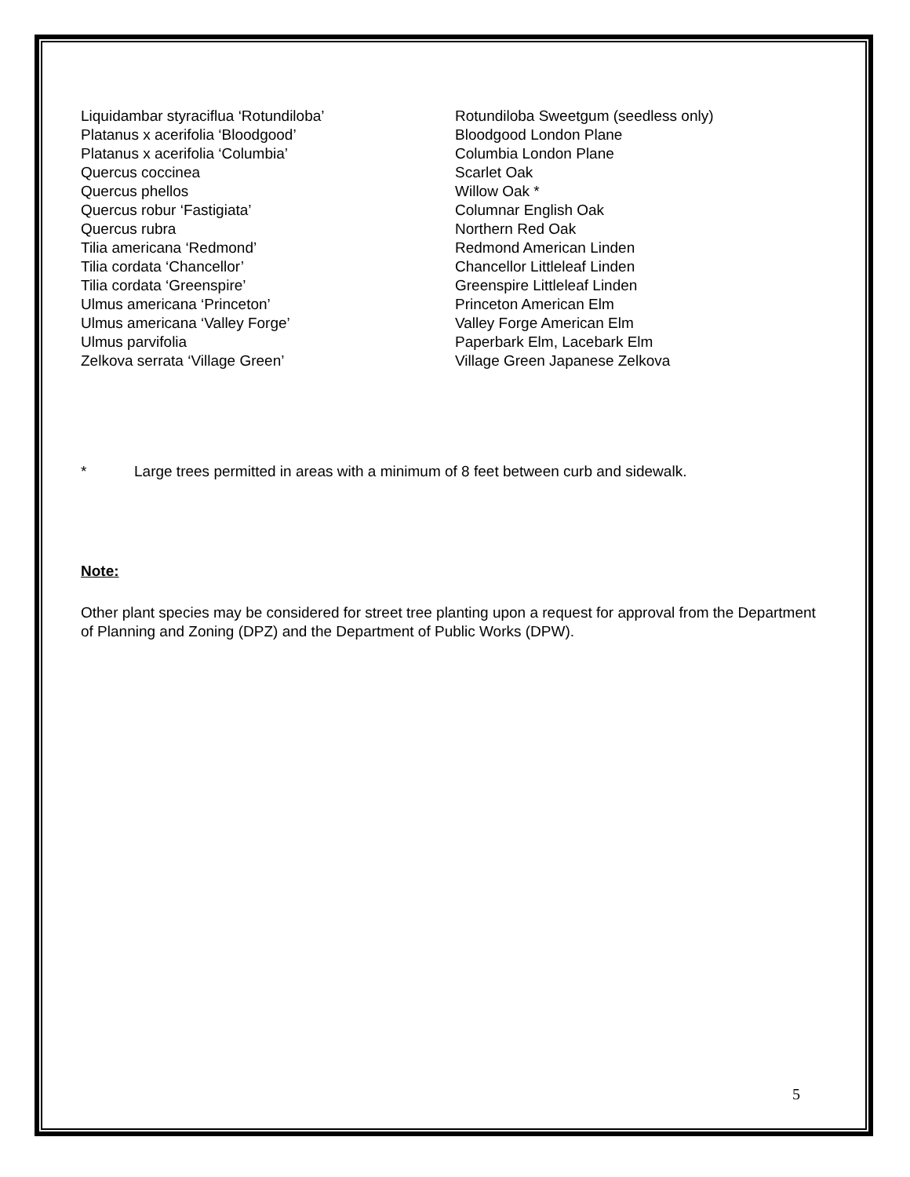| Liquidambar styraciflua ‘Rotundiloba’ | Rotundiloba Sweetgum (seedless only) |
| Platanus x acerifolia ‘Bloodgood’ | Bloodgood London Plane |
| Platanus x acerifolia ‘Columbia’ | Columbia London Plane |
| Quercus coccinea | Scarlet Oak |
| Quercus phellos | Willow Oak * |
| Quercus robur ‘Fastigiata’ | Columnar English Oak |
| Quercus rubra | Northern Red Oak |
| Tilia americana ‘Redmond’ | Redmond American Linden |
| Tilia cordata ‘Chancellor’ | Chancellor Littleleaf Linden |
| Tilia cordata ‘Greenspire’ | Greenspire Littleleaf Linden |
| Ulmus americana ‘Princeton’ | Princeton American Elm |
| Ulmus americana ‘Valley Forge’ | Valley Forge American Elm |
| Ulmus parvifolia | Paperbark Elm, Lacebark Elm |
| Zelkova serrata ‘Village Green’ | Village Green Japanese Zelkova |
* Large trees permitted in areas with a minimum of 8 feet between curb and sidewalk.
Note:
Other plant species may be considered for street tree planting upon a request for approval from the Department of Planning and Zoning (DPZ) and the Department of Public Works (DPW).
5